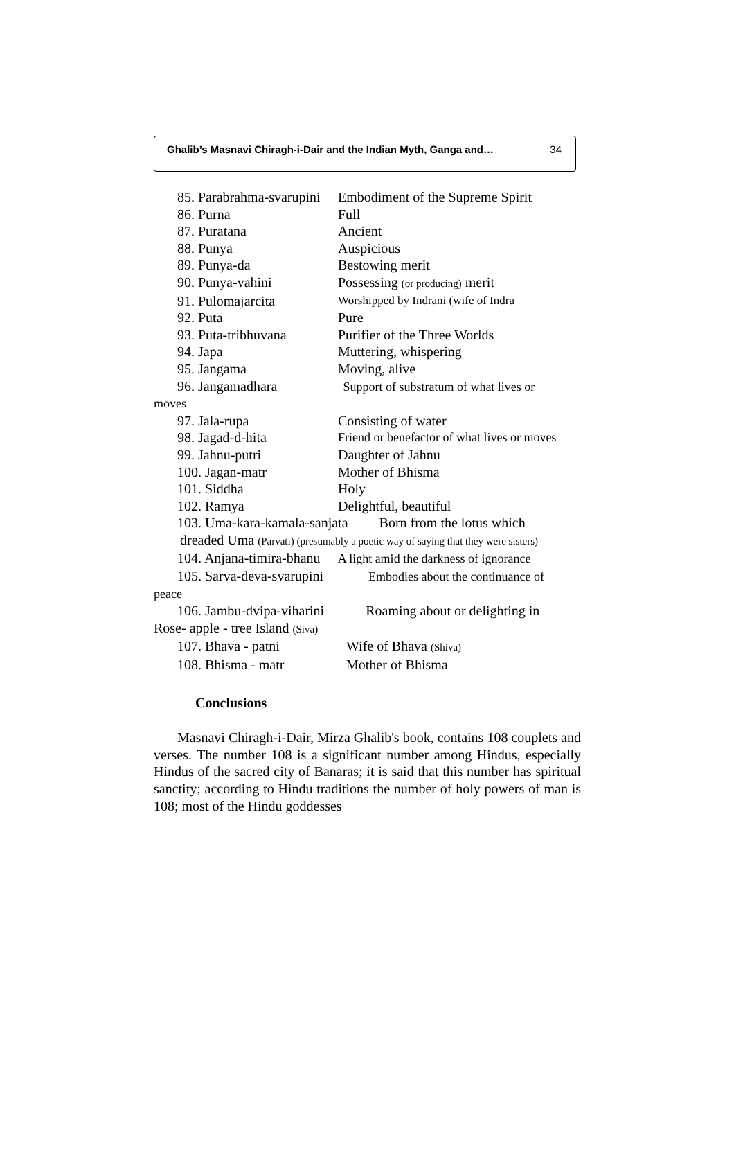Ghalib’s Masnavi Chiragh-i-Dair and the Indian Myth, Ganga and… 34
85. Parabrahma-svarupini Embodiment of the Supreme Spirit
86. Purna Full
87. Puratana Ancient
88. Punya Auspicious
89. Punya-da Bestowing merit
90. Punya-vahini Possessing (or producing) merit
91. Pulomajarcita Worshipped by Indrani (wife of Indra
92. Puta Pure
93. Puta-tribhuvana Purifier of the Three Worlds
94. Japa Muttering, whispering
95. Jangama Moving, alive
96. Jangamadhara Support of substratum of what lives or
moves
97. Jala-rupa Consisting of water
98. Jagad-d-hita Friend or benefactor of what lives or moves
99. Jahnu-putri Daughter of Jahnu
100. Jagan-matr Mother of Bhisma
101. Siddha Holy
102. Ramya Delightful, beautiful
103. Uma-kara-kamala-sanjata Born from the lotus which
dreaded Uma (Parvati) (presumably a poetic way of saying that they were sisters)
104. Anjana-timira-bhanu A light amid the darkness of ignorance
105. Sarva-deva-svarupini Embodies about the continuance of
peace
106. Jambu-dvipa-viharini Roaming about or delighting in
Rose- apple - tree Island (Siva)
107. Bhava - patni Wife of Bhava (Shiva)
108. Bhisma - matr Mother of Bhisma
Conclusions
Masnavi Chiragh-i-Dair, Mirza Ghalib's book, contains 108 couplets and verses. The number 108 is a significant number among Hindus, especially Hindus of the sacred city of Banaras; it is said that this number has spiritual sanctity; according to Hindu traditions the number of holy powers of man is 108; most of the Hindu goddesses